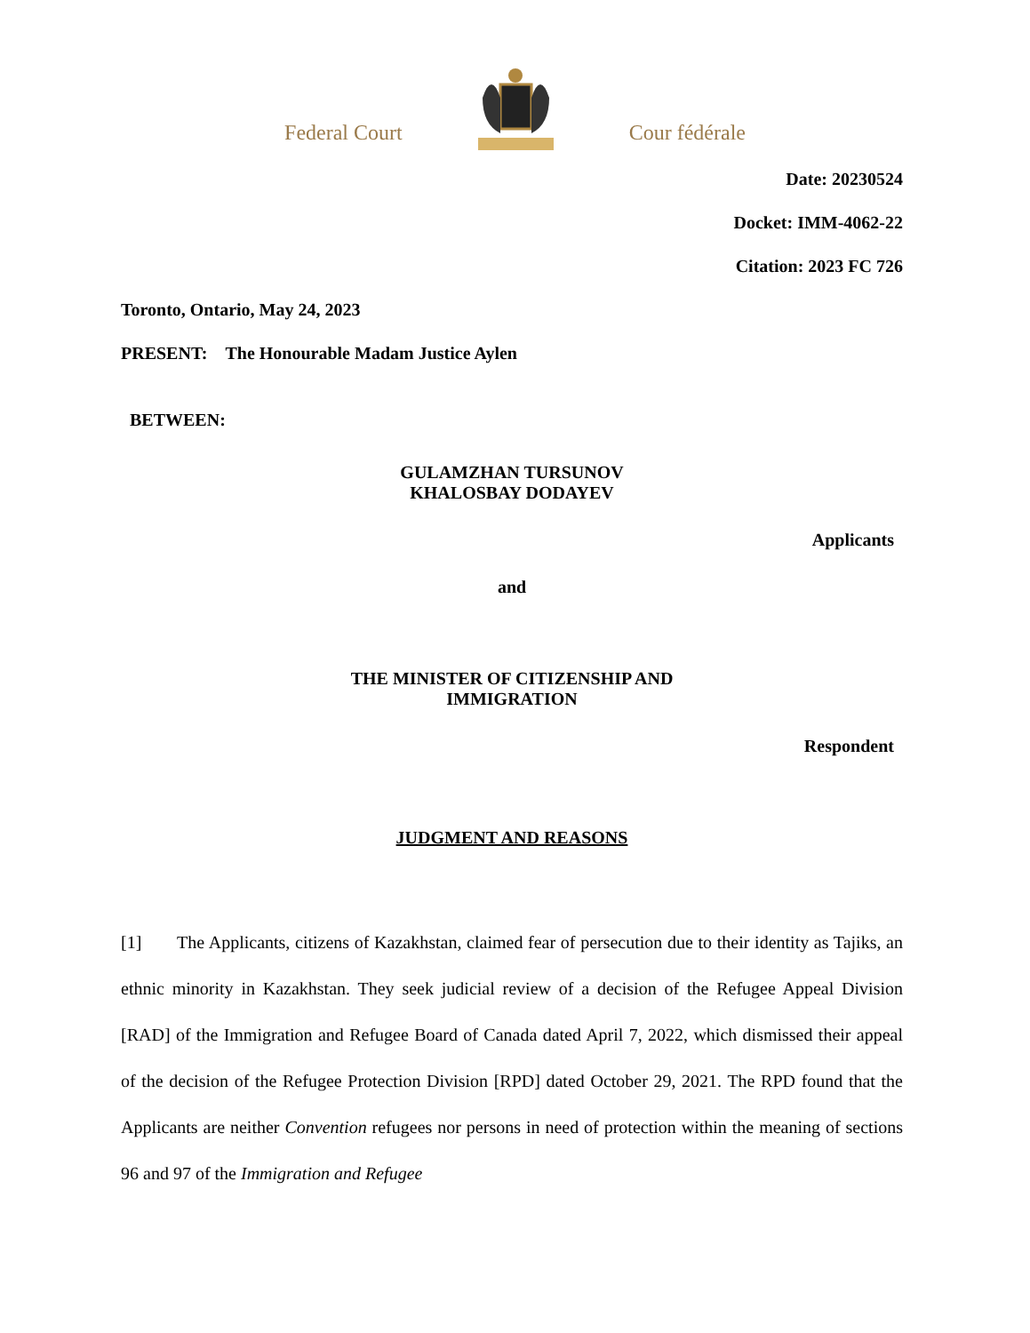Federal Court Cour fédérale
Date: 20230524
Docket: IMM-4062-22
Citation: 2023 FC 726
Toronto, Ontario, May 24, 2023
PRESENT: The Honourable Madam Justice Aylen
BETWEEN:
GULAMZHAN TURSUNOV
KHALOSBAY DODAYEV
Applicants
and
THE MINISTER OF CITIZENSHIP AND
IMMIGRATION
Respondent
JUDGMENT AND REASONS
[1] The Applicants, citizens of Kazakhstan, claimed fear of persecution due to their identity as Tajiks, an ethnic minority in Kazakhstan. They seek judicial review of a decision of the Refugee Appeal Division [RAD] of the Immigration and Refugee Board of Canada dated April 7, 2022, which dismissed their appeal of the decision of the Refugee Protection Division [RPD] dated October 29, 2021. The RPD found that the Applicants are neither Convention refugees nor persons in need of protection within the meaning of sections 96 and 97 of the Immigration and Refugee